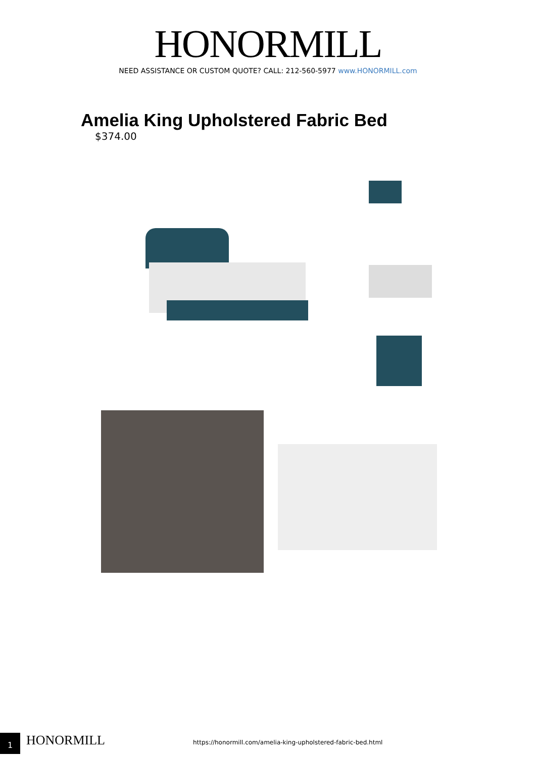HONORMILL
NEED ASSISTANCE OR CUSTOM QUOTE? CALL: 212-560-5977 www.HONORMILL.com
Amelia King Upholstered Fabric Bed
$374.00
1 HONORMILL
https://honormill.com/amelia-king-upholstered-fabric-bed.html